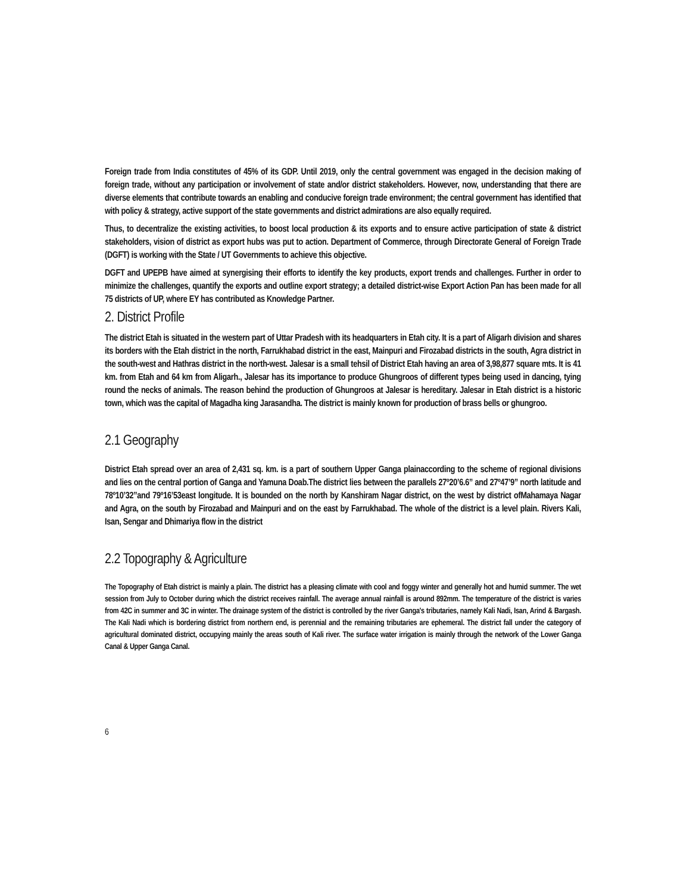Foreign trade from India constitutes of 45% of its GDP. Until 2019, only the central government was engaged in the decision making of foreign trade, without any participation or involvement of state and/or district stakeholders. However, now, understanding that there are diverse elements that contribute towards an enabling and conducive foreign trade environment; the central government has identified that with policy & strategy, active support of the state governments and district admirations are also equally required.
Thus, to decentralize the existing activities, to boost local production & its exports and to ensure active participation of state & district stakeholders, vision of district as export hubs was put to action. Department of Commerce, through Directorate General of Foreign Trade (DGFT) is working with the State / UT Governments to achieve this objective.
DGFT and UPEPB have aimed at synergising their efforts to identify the key products, export trends and challenges. Further in order to minimize the challenges, quantify the exports and outline export strategy; a detailed district-wise Export Action Pan has been made for all 75 districts of UP, where EY has contributed as Knowledge Partner.
2. District Profile
The district Etah is situated in the western part of Uttar Pradesh with its headquarters in Etah city. It is a part of Aligarh division and shares its borders with the Etah district in the north, Farrukhabad district in the east, Mainpuri and Firozabad districts in the south, Agra district in the south-west and Hathras district in the north-west. Jalesar is a small tehsil of District Etah having an area of 3,98,877 square mts. It is 41 km. from Etah and 64 km from Aligarh., Jalesar has its importance to produce Ghungroos of different types being used in dancing, tying round the necks of animals. The reason behind the production of Ghungroos at Jalesar is hereditary. Jalesar in Etah district is a historic town, which was the capital of Magadha king Jarasandha. The district is mainly known for production of brass bells or ghungroo.
2.1 Geography
District Etah spread over an area of 2,431 sq. km. is a part of southern Upper Ganga plainaccording to the scheme of regional divisions and lies on the central portion of Ganga and Yamuna Doab.The district lies between the parallels 27º20’6.6” and 27º47’9” north latitude and 78º10’32”and 79º16’53east longitude. It is bounded on the north by Kanshiram Nagar district, on the west by district ofMahamaya Nagar and Agra, on the south by Firozabad and Mainpuri and on the east by Farrukhabad. The whole of the district is a level plain. Rivers Kali, Isan, Sengar and Dhimariya flow in the district
2.2 Topography & Agriculture
The Topography of Etah district is mainly a plain. The district has a pleasing climate with cool and foggy winter and generally hot and humid summer. The wet session from July to October during which the district receives rainfall. The average annual rainfall is around 892mm. The temperature of the district is varies from 42C in summer and 3C in winter. The drainage system of the district is controlled by the river Ganga's tributaries, namely Kali Nadi, Isan, Arind & Bargash. The Kali Nadi which is bordering district from northern end, is perennial and the remaining tributaries are ephemeral. The district fall under the category of agricultural dominated district, occupying mainly the areas south of Kali river. The surface water irrigation is mainly through the network of the Lower Ganga Canal & Upper Ganga Canal.
6